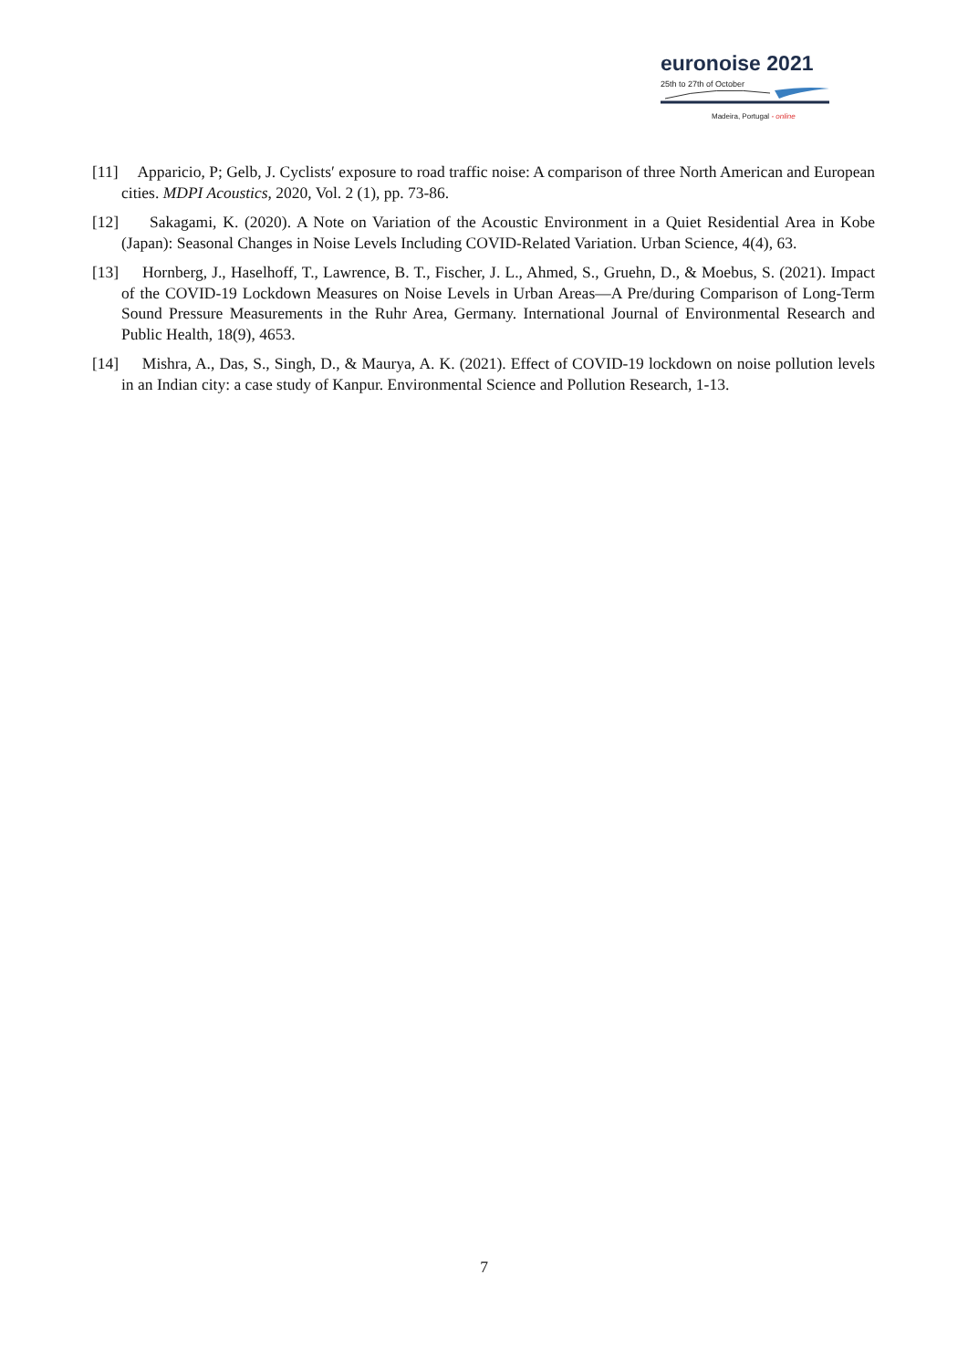euronoise 2021
25th to 27th of October
Madeira, Portugal - online
[11] Apparicio, P; Gelb, J. Cyclists′ exposure to road traffic noise: A comparison of three North American and European cities. MDPI Acoustics, 2020, Vol. 2 (1), pp. 73-86.
[12] Sakagami, K. (2020). A Note on Variation of the Acoustic Environment in a Quiet Residential Area in Kobe (Japan): Seasonal Changes in Noise Levels Including COVID-Related Variation. Urban Science, 4(4), 63.
[13] Hornberg, J., Haselhoff, T., Lawrence, B. T., Fischer, J. L., Ahmed, S., Gruehn, D., & Moebus, S. (2021). Impact of the COVID-19 Lockdown Measures on Noise Levels in Urban Areas—A Pre/during Comparison of Long-Term Sound Pressure Measurements in the Ruhr Area, Germany. International Journal of Environmental Research and Public Health, 18(9), 4653.
[14] Mishra, A., Das, S., Singh, D., & Maurya, A. K. (2021). Effect of COVID-19 lockdown on noise pollution levels in an Indian city: a case study of Kanpur. Environmental Science and Pollution Research, 1-13.
7